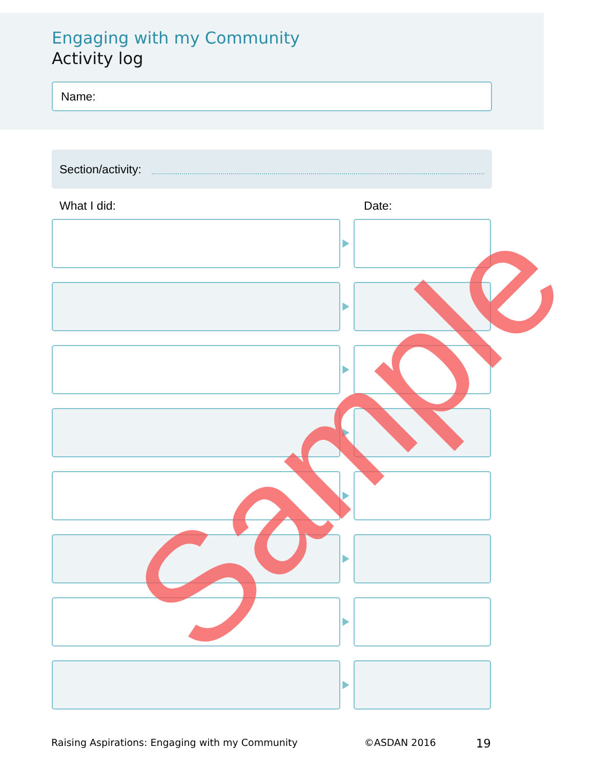Engaging with my Community
Activity log
Name:
Section/activity:
What I did: Date:
Sample
Raising Aspirations: Engaging with my Community ©ASDAN 2016 19